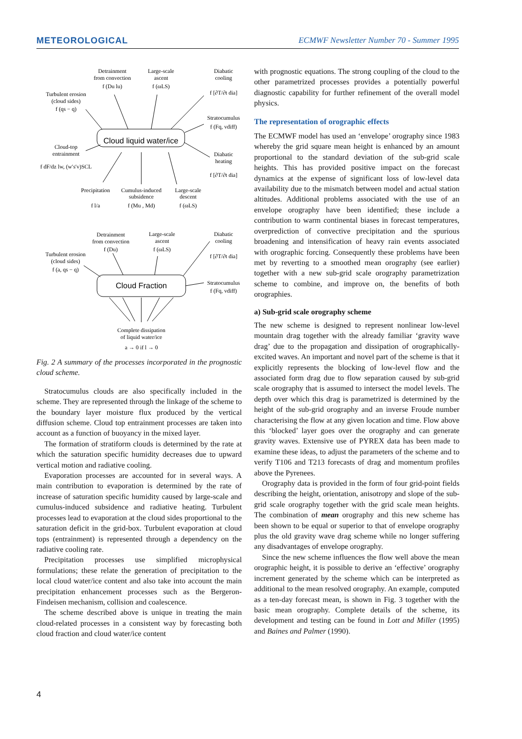METEOROLOGICAL ECMWF Newsletter Number 70 - Summer 1995
Cloud liquid water/ice
Cloud Fraction
Detrainment
from convection
f (Du lu)
Large-scale
ascent
f (ωLS)
Diabatic
cooling
f [∂T/∂t dia]
Turbulent erosion
(cloud sides)
f (qs − q)
Stratocumulus
f (Fq, vdiff)
Cloud-top
entrainment
f dF/dz lw, (w′s′v)SCL
Diabatic
heating
f [∂T/∂t dia]
Precipitation
f l/a
Cumulus-induced
subsidence
f (Mu , Md)
Large-scale
descent
f (ωLS)
Detrainment
from convection
f (Du)
Large-scale
ascent
f (ωLS)
Diabatic
cooling
f [∂T/∂t dia]
Turbulent erosion
(cloud sides)
f (a, qs − q)
Stratocumulus
f (Fq, vdiff)
Complete dissipation
of liquid water/ice
a → 0 if l → 0
Fig. 2 A summary of the processes incorporated in the prognostic cloud scheme.
Stratocumulus clouds are also specifically included in the scheme. They are represented through the linkage of the scheme to the boundary layer moisture flux produced by the vertical diffusion scheme. Cloud top entrainment processes are taken into account as a function of buoyancy in the mixed layer.
The formation of stratiform clouds is determined by the rate at which the saturation specific humidity decreases due to upward vertical motion and radiative cooling.
Evaporation processes are accounted for in several ways. A main contribution to evaporation is determined by the rate of increase of saturation specific humidity caused by large-scale and cumulus-induced subsidence and radiative heating. Turbulent processes lead to evaporation at the cloud sides proportional to the saturation deficit in the grid-box. Turbulent evaporation at cloud tops (entrainment) is represented through a dependency on the radiative cooling rate.
Precipitation processes use simplified microphysical formulations; these relate the generation of precipitation to the local cloud water/ice content and also take into account the main precipitation enhancement processes such as the Bergeron-Findeisen mechanism, collision and coalescence.
The scheme described above is unique in treating the main cloud-related processes in a consistent way by forecasting both cloud fraction and cloud water/ice content
with prognostic equations. The strong coupling of the cloud to the other parametrized processes provides a potentially powerful diagnostic capability for further refinement of the overall model physics.
The representation of orographic effects
The ECMWF model has used an ‘envelope’ orography since 1983 whereby the grid square mean height is enhanced by an amount proportional to the standard deviation of the sub-grid scale heights. This has provided positive impact on the forecast dynamics at the expense of significant loss of low-level data availability due to the mismatch between model and actual station altitudes. Additional problems associated with the use of an envelope orography have been identified; these include a contribution to warm continental biases in forecast temperatures, overprediction of convective precipitation and the spurious broadening and intensification of heavy rain events associated with orographic forcing. Consequently these problems have been met by reverting to a smoothed mean orography (see earlier) together with a new sub-grid scale orography parametrization scheme to combine, and improve on, the benefits of both orographies.
a) Sub-grid scale orography scheme
The new scheme is designed to represent nonlinear low-level mountain drag together with the already familiar ‘gravity wave drag’ due to the propagation and dissipation of orographically-excited waves. An important and novel part of the scheme is that it explicitly represents the blocking of low-level flow and the associated form drag due to flow separation caused by sub-grid scale orography that is assumed to intersect the model levels. The depth over which this drag is parametrized is determined by the height of the sub-grid orography and an inverse Froude number characterising the flow at any given location and time. Flow above this ‘blocked’ layer goes over the orography and can generate gravity waves. Extensive use of PYREX data has been made to examine these ideas, to adjust the parameters of the scheme and to verify T106 and T213 forecasts of drag and momentum profiles above the Pyrenees.
Orography data is provided in the form of four grid-point fields describing the height, orientation, anisotropy and slope of the sub-grid scale orography together with the grid scale mean heights. The combination of mean orography and this new scheme has been shown to be equal or superior to that of envelope orography plus the old gravity wave drag scheme while no longer suffering any disadvantages of envelope orography.
Since the new scheme influences the flow well above the mean orographic height, it is possible to derive an ‘effective’ orography increment generated by the scheme which can be interpreted as additional to the mean resolved orography. An example, computed as a ten-day forecast mean, is shown in Fig. 3 together with the basic mean orography. Complete details of the scheme, its development and testing can be found in Lott and Miller (1995) and Baines and Palmer (1990).
4